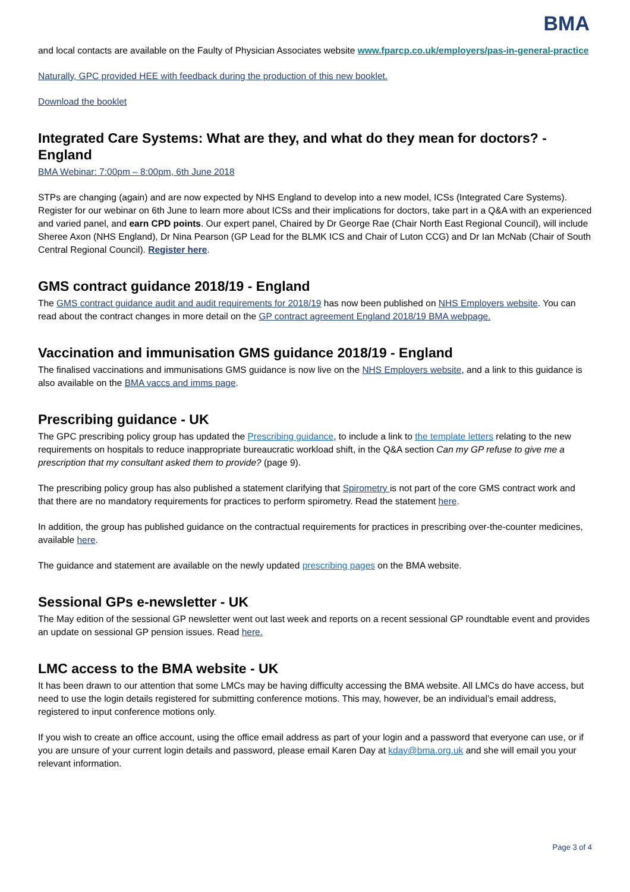BMA
and local contacts are available on the Faulty of Physician Associates website www.fparcp.co.uk/employers/pas-in-general-practice
Naturally, GPC provided HEE with feedback during the production of this new booklet.
Download the booklet
Integrated Care Systems: What are they, and what do they mean for doctors? - England
BMA Webinar: 7:00pm – 8:00pm, 6th June 2018
STPs are changing (again) and are now expected by NHS England to develop into a new model, ICSs (Integrated Care Systems). Register for our webinar on 6th June to learn more about ICSs and their implications for doctors, take part in a Q&A with an experienced and varied panel, and earn CPD points. Our expert panel, Chaired by Dr George Rae (Chair North East Regional Council), will include Sheree Axon (NHS England), Dr Nina Pearson (GP Lead for the BLMK ICS and Chair of Luton CCG) and Dr Ian McNab (Chair of South Central Regional Council). Register here.
GMS contract guidance 2018/19 - England
The GMS contract guidance audit and audit requirements for 2018/19 has now been published on NHS Employers website. You can read about the contract changes in more detail on the GP contract agreement England 2018/19 BMA webpage.
Vaccination and immunisation GMS guidance 2018/19 - England
The finalised vaccinations and immunisations GMS guidance is now live on the NHS Employers website, and a link to this guidance is also available on the BMA vaccs and imms page.
Prescribing guidance - UK
The GPC prescribing policy group has updated the Prescribing guidance, to include a link to the template letters relating to the new requirements on hospitals to reduce inappropriate bureaucratic workload shift, in the Q&A section Can my GP refuse to give me a prescription that my consultant asked them to provide? (page 9).
The prescribing policy group has also published a statement clarifying that Spirometry is not part of the core GMS contract work and that there are no mandatory requirements for practices to perform spirometry. Read the statement here.
In addition, the group has published guidance on the contractual requirements for practices in prescribing over-the-counter medicines, available here.
The guidance and statement are available on the newly updated prescribing pages on the BMA website.
Sessional GPs e-newsletter - UK
The May edition of the sessional GP newsletter went out last week and reports on a recent sessional GP roundtable event and provides an update on sessional GP pension issues. Read here.
LMC access to the BMA website - UK
It has been drawn to our attention that some LMCs may be having difficulty accessing the BMA website. All LMCs do have access, but need to use the login details registered for submitting conference motions. This may, however, be an individual’s email address, registered to input conference motions only.
If you wish to create an office account, using the office email address as part of your login and a password that everyone can use, or if you are unsure of your current login details and password, please email Karen Day at kday@bma.org.uk and she will email you your relevant information.
Page 3 of 4